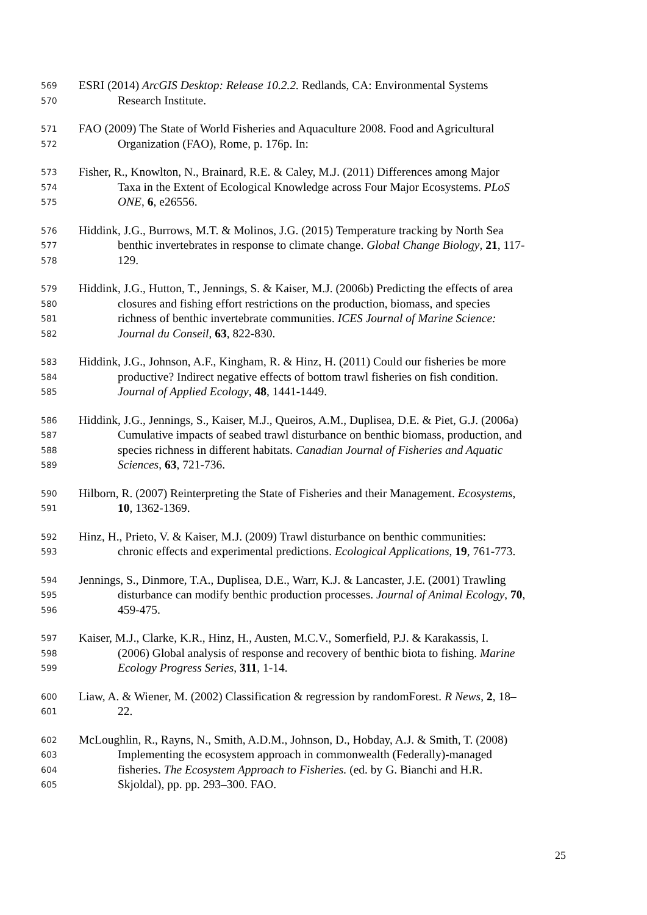569 ESRI (2014) ArcGIS Desktop: Release 10.2.2. Redlands, CA: Environmental Systems
570 Research Institute.
571 FAO (2009) The State of World Fisheries and Aquaculture 2008. Food and Agricultural
572 Organization (FAO), Rome, p. 176p. In:
573 Fisher, R., Knowlton, N., Brainard, R.E. & Caley, M.J. (2011) Differences among Major
574 Taxa in the Extent of Ecological Knowledge across Four Major Ecosystems. PLoS
575 ONE, 6, e26556.
576 Hiddink, J.G., Burrows, M.T. & Molinos, J.G. (2015) Temperature tracking by North Sea
577 benthic invertebrates in response to climate change. Global Change Biology, 21, 117-
578 129.
579 Hiddink, J.G., Hutton, T., Jennings, S. & Kaiser, M.J. (2006b) Predicting the effects of area
580 closures and fishing effort restrictions on the production, biomass, and species
581 richness of benthic invertebrate communities. ICES Journal of Marine Science:
582 Journal du Conseil, 63, 822-830.
583 Hiddink, J.G., Johnson, A.F., Kingham, R. & Hinz, H. (2011) Could our fisheries be more
584 productive? Indirect negative effects of bottom trawl fisheries on fish condition.
585 Journal of Applied Ecology, 48, 1441-1449.
586 Hiddink, J.G., Jennings, S., Kaiser, M.J., Queiros, A.M., Duplisea, D.E. & Piet, G.J. (2006a)
587 Cumulative impacts of seabed trawl disturbance on benthic biomass, production, and
588 species richness in different habitats. Canadian Journal of Fisheries and Aquatic
589 Sciences, 63, 721-736.
590 Hilborn, R. (2007) Reinterpreting the State of Fisheries and their Management. Ecosystems,
591 10, 1362-1369.
592 Hinz, H., Prieto, V. & Kaiser, M.J. (2009) Trawl disturbance on benthic communities:
593 chronic effects and experimental predictions. Ecological Applications, 19, 761-773.
594 Jennings, S., Dinmore, T.A., Duplisea, D.E., Warr, K.J. & Lancaster, J.E. (2001) Trawling
595 disturbance can modify benthic production processes. Journal of Animal Ecology, 70,
596 459-475.
597 Kaiser, M.J., Clarke, K.R., Hinz, H., Austen, M.C.V., Somerfield, P.J. & Karakassis, I.
598 (2006) Global analysis of response and recovery of benthic biota to fishing. Marine
599 Ecology Progress Series, 311, 1-14.
600 Liaw, A. & Wiener, M. (2002) Classification & regression by randomForest. R News, 2, 18–
601 22.
602 McLoughlin, R., Rayns, N., Smith, A.D.M., Johnson, D., Hobday, A.J. & Smith, T. (2008)
603 Implementing the ecosystem approach in commonwealth (Federally)-managed
604 fisheries. The Ecosystem Approach to Fisheries. (ed. by G. Bianchi and H.R.
605 Skjoldal), pp. pp. 293–300. FAO.
25